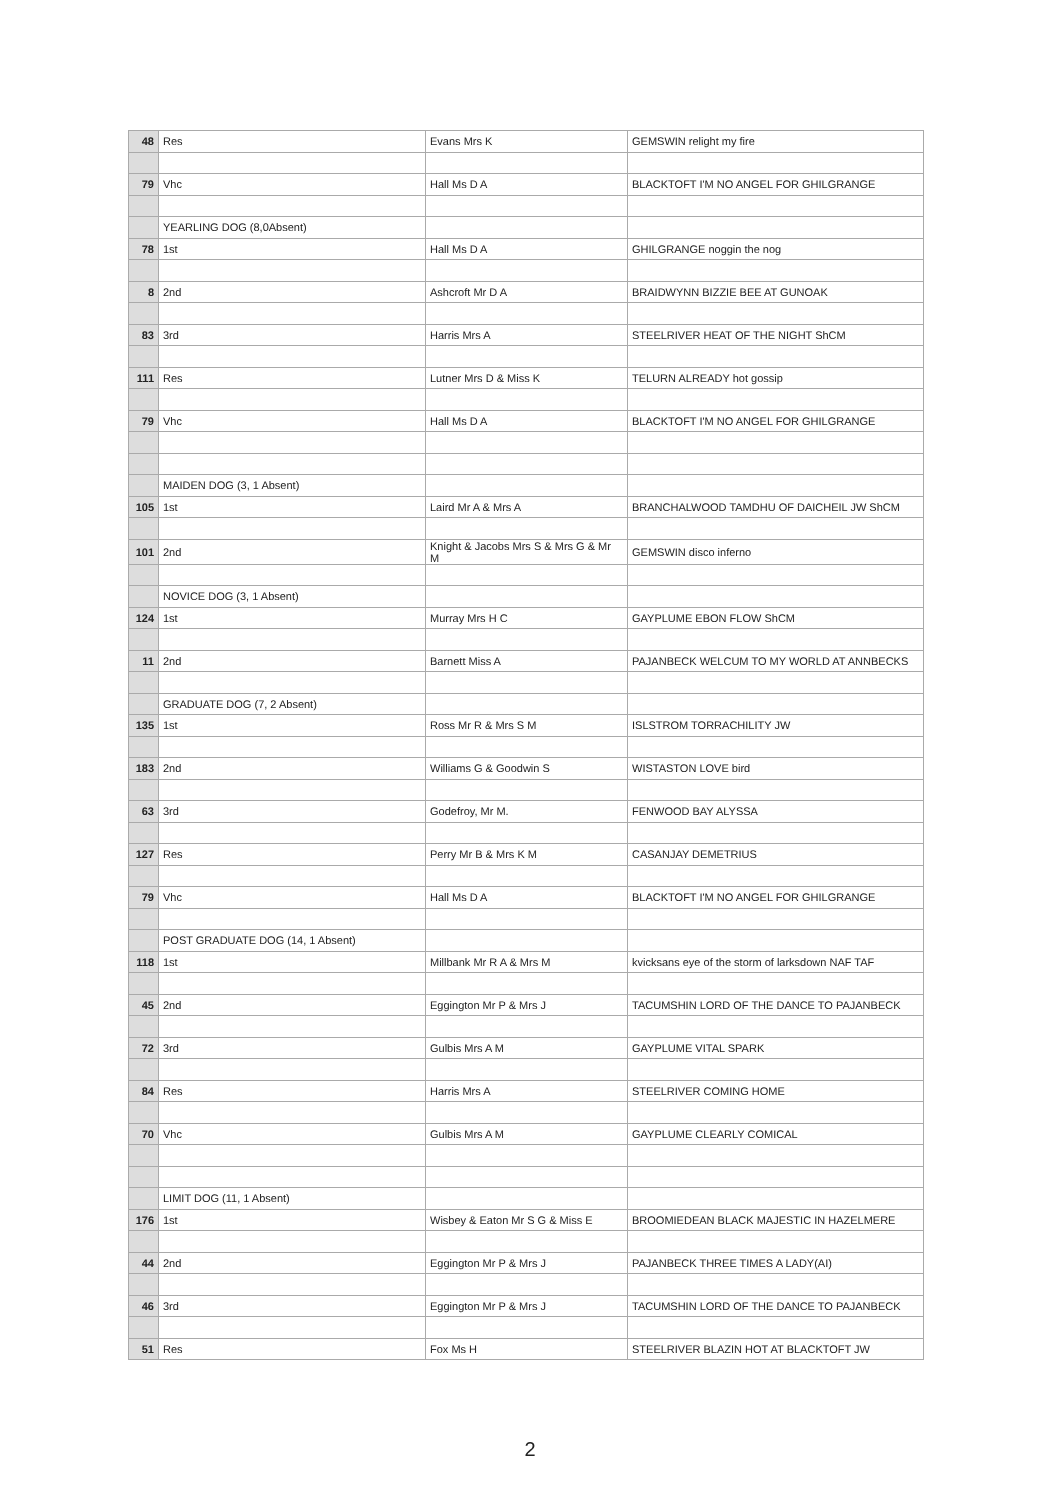| 48 | Res | Evans Mrs K | GEMSWIN relight my fire |
| 79 | Vhc | Hall Ms D A | BLACKTOFT I'M NO ANGEL FOR GHILGRANGE |
| | YEARLING DOG (8,0Absent) | | |
| 78 | 1st | Hall Ms D A | GHILGRANGE noggin the nog |
| 8 | 2nd | Ashcroft Mr D A | BRAIDWYNN BIZZIE BEE AT GUNOAK |
| 83 | 3rd | Harris Mrs A | STEELRIVER HEAT OF THE NIGHT ShCM |
| 111 | Res | Lutner Mrs D & Miss K | TELURN ALREADY hot gossip |
| 79 | Vhc | Hall Ms D A | BLACKTOFT I'M NO ANGEL FOR GHILGRANGE |
| | MAIDEN DOG (3, 1 Absent) | | |
| 105 | 1st | Laird Mr A & Mrs A | BRANCHALWOOD TAMDHU OF DAICHEIL JW ShCM |
| 101 | 2nd | Knight & Jacobs Mrs S & Mrs G & Mr M | GEMSWIN disco inferno |
| | NOVICE DOG (3, 1 Absent) | | |
| 124 | 1st | Murray Mrs H C | GAYPLUME EBON FLOW ShCM |
| 11 | 2nd | Barnett Miss A | PAJANBECK WELCUM TO MY WORLD AT ANNBECKS |
| | GRADUATE DOG (7, 2 Absent) | | |
| 135 | 1st | Ross Mr R & Mrs S M | ISLSTROM TORRACHILITY JW |
| 183 | 2nd | Williams G & Goodwin S | WISTASTON LOVE bird |
| 63 | 3rd | Godefroy, Mr M. | FENWOOD BAY ALYSSA |
| 127 | Res | Perry Mr B & Mrs K M | CASANJAY DEMETRIUS |
| 79 | Vhc | Hall Ms D A | BLACKTOFT I'M NO ANGEL FOR GHILGRANGE |
| | POST GRADUATE DOG (14, 1 Absent) | | |
| 118 | 1st | Millbank Mr R A & Mrs M | kvicksans eye of the storm of larksdown NAF TAF |
| 45 | 2nd | Eggington Mr P & Mrs J | TACUMSHIN LORD OF THE DANCE TO PAJANBECK |
| 72 | 3rd | Gulbis Mrs A M | GAYPLUME VITAL SPARK |
| 84 | Res | Harris Mrs A | STEELRIVER COMING HOME |
| 70 | Vhc | Gulbis Mrs A M | GAYPLUME CLEARLY COMICAL |
| | LIMIT DOG (11, 1 Absent) | | |
| 176 | 1st | Wisbey & Eaton Mr S G & Miss E | BROOMIEDEAN BLACK MAJESTIC IN HAZELMERE |
| 44 | 2nd | Eggington Mr P & Mrs J | PAJANBECK THREE TIMES A LADY(AI) |
| 46 | 3rd | Eggington Mr P & Mrs J | TACUMSHIN LORD OF THE DANCE TO PAJANBECK |
| 51 | Res | Fox Ms H | STEELRIVER BLAZIN HOT AT BLACKTOFT JW |
2